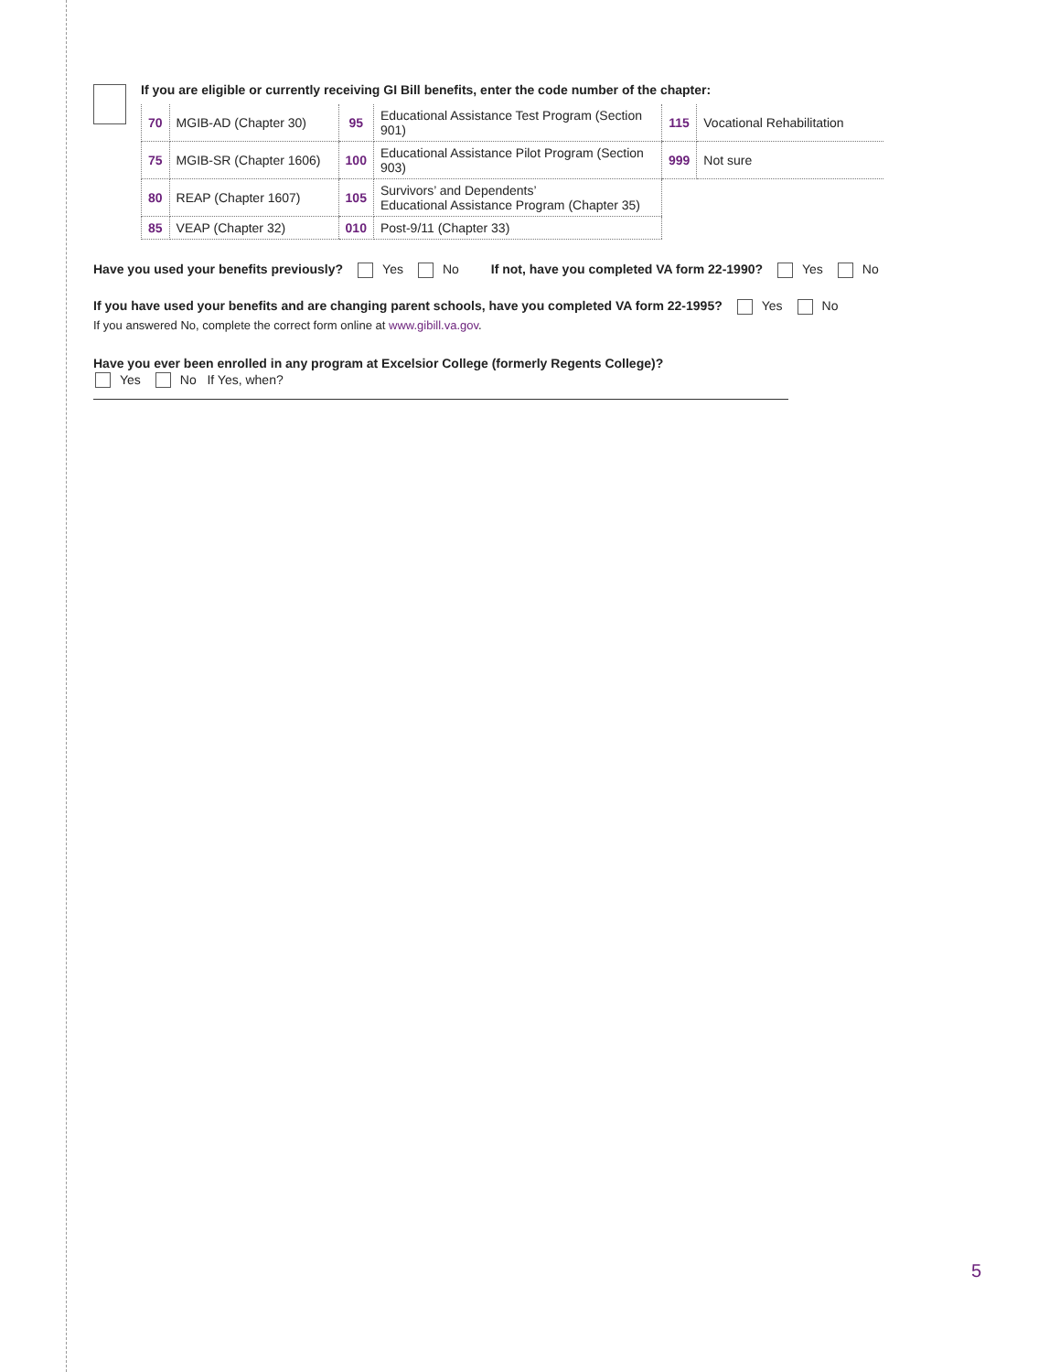If you are eligible or currently receiving GI Bill benefits, enter the code number of the chapter:
| 70 | MGIB-AD (Chapter 30) | 95 | Educational Assistance Test Program (Section 901) | 115 | Vocational Rehabilitation |
| 75 | MGIB-SR (Chapter 1606) | 100 | Educational Assistance Pilot Program (Section 903) | 999 | Not sure |
| 80 | REAP (Chapter 1607) | 105 | Survivors’ and Dependents’ Educational Assistance Program (Chapter 35) | | |
| 85 | VEAP (Chapter 32) | 010 | Post-9/11 (Chapter 33) | | |
Have you used your benefits previously? Yes No If not, have you completed VA form 22-1990? Yes No
If you have used your benefits and are changing parent schools, have you completed VA form 22-1995? Yes No
If you answered No, complete the correct form online at www.gibill.va.gov.
Have you ever been enrolled in any program at Excelsior College (formerly Regents College)?
Yes No If Yes, when?
5